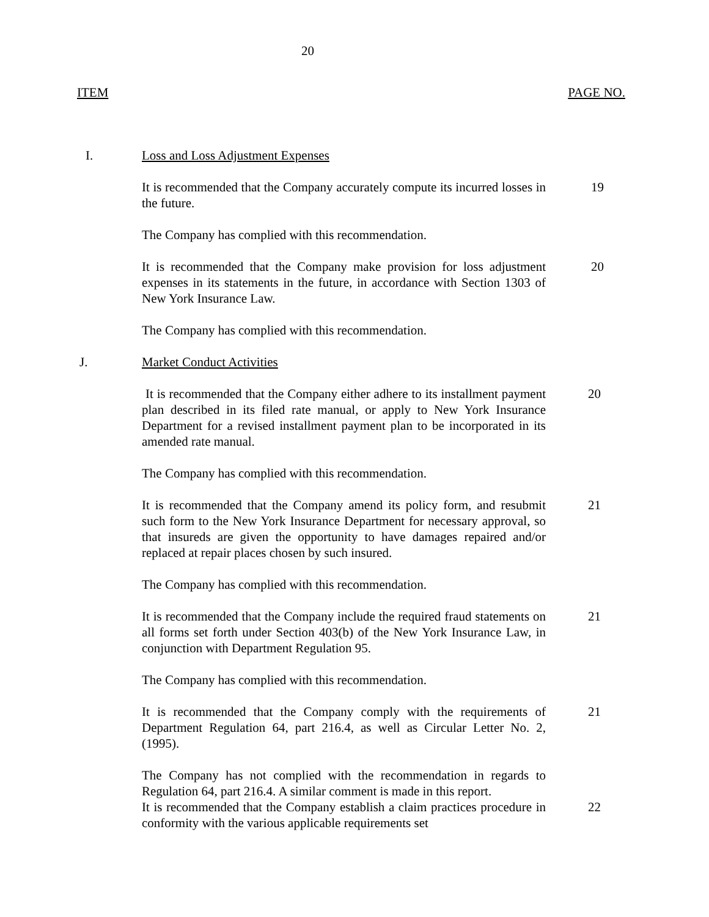20
ITEM PAGE NO.
I. Loss and Loss Adjustment Expenses
It is recommended that the Company accurately compute its incurred losses in the future.
19
The Company has complied with this recommendation.
It is recommended that the Company make provision for loss adjustment expenses in its statements in the future, in accordance with Section 1303 of New York Insurance Law.
20
The Company has complied with this recommendation.
J. Market Conduct Activities
It is recommended that the Company either adhere to its installment payment plan described in its filed rate manual, or apply to New York Insurance Department for a revised installment payment plan to be incorporated in its amended rate manual.
20
The Company has complied with this recommendation.
It is recommended that the Company amend its policy form, and resubmit such form to the New York Insurance Department for necessary approval, so that insureds are given the opportunity to have damages repaired and/or replaced at repair places chosen by such insured.
21
The Company has complied with this recommendation.
It is recommended that the Company include the required fraud statements on all forms set forth under Section 403(b) of the New York Insurance Law, in conjunction with Department Regulation 95.
21
The Company has complied with this recommendation.
It is recommended that the Company comply with the requirements of Department Regulation 64, part 216.4, as well as Circular Letter No. 2, (1995).
21
The Company has not complied with the recommendation in regards to Regulation 64, part 216.4. A similar comment is made in this report.
It is recommended that the Company establish a claim practices procedure in conformity with the various applicable requirements set
22